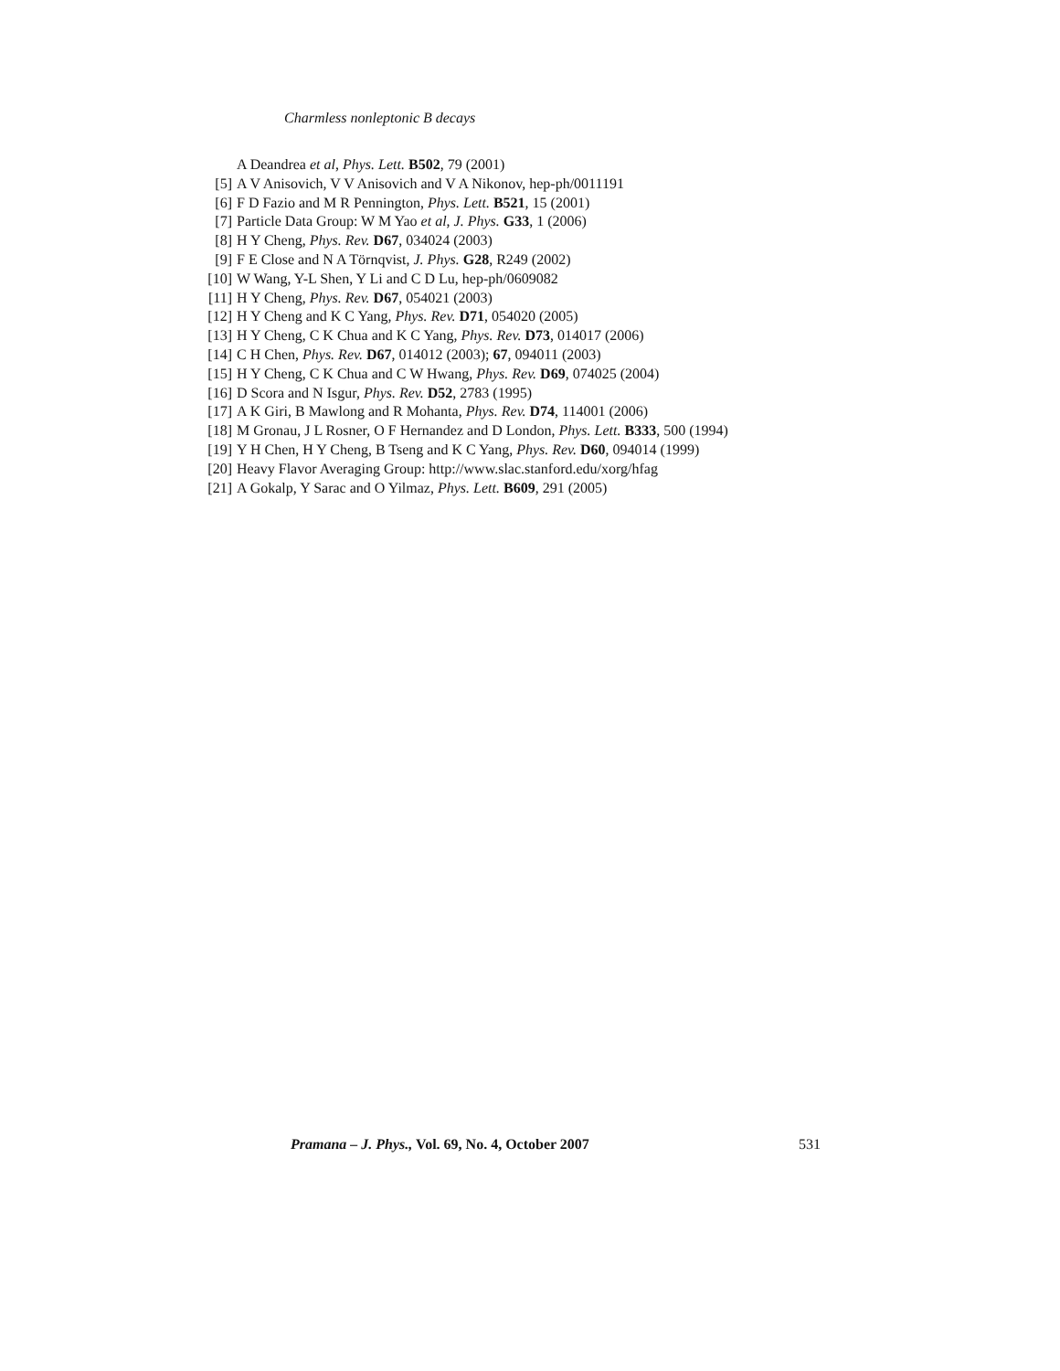Charmless nonleptonic B decays
A Deandrea et al, Phys. Lett. B502, 79 (2001)
[5] A V Anisovich, V V Anisovich and V A Nikonov, hep-ph/0011191
[6] F D Fazio and M R Pennington, Phys. Lett. B521, 15 (2001)
[7] Particle Data Group: W M Yao et al, J. Phys. G33, 1 (2006)
[8] H Y Cheng, Phys. Rev. D67, 034024 (2003)
[9] F E Close and N A Törnqvist, J. Phys. G28, R249 (2002)
[10] W Wang, Y-L Shen, Y Li and C D Lu, hep-ph/0609082
[11] H Y Cheng, Phys. Rev. D67, 054021 (2003)
[12] H Y Cheng and K C Yang, Phys. Rev. D71, 054020 (2005)
[13] H Y Cheng, C K Chua and K C Yang, Phys. Rev. D73, 014017 (2006)
[14] C H Chen, Phys. Rev. D67, 014012 (2003); 67, 094011 (2003)
[15] H Y Cheng, C K Chua and C W Hwang, Phys. Rev. D69, 074025 (2004)
[16] D Scora and N Isgur, Phys. Rev. D52, 2783 (1995)
[17] A K Giri, B Mawlong and R Mohanta, Phys. Rev. D74, 114001 (2006)
[18] M Gronau, J L Rosner, O F Hernandez and D London, Phys. Lett. B333, 500 (1994)
[19] Y H Chen, H Y Cheng, B Tseng and K C Yang, Phys. Rev. D60, 094014 (1999)
[20] Heavy Flavor Averaging Group: http://www.slac.stanford.edu/xorg/hfag
[21] A Gokalp, Y Sarac and O Yilmaz, Phys. Lett. B609, 291 (2005)
Pramana – J. Phys., Vol. 69, No. 4, October 2007 531